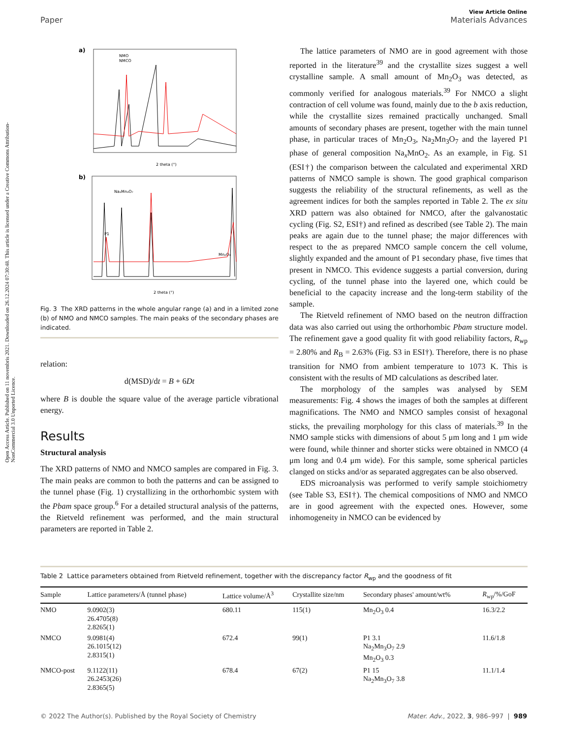View Article Online
Paper Materials Advances
Open Access Article. Published on 11 novembris 2021. Downloaded on 26.12.2024 07:30:48. This article is licensed under a Creative Commons Attribution-NonCommercial 3.0 Unported Licence.
a)
NMO
NMCO
2 theta (°)
b)
Na₂Mn₃O₇
P1
Mn₂O₃
2 theta (°)
Fig. 3 The XRD patterns in the whole angular range (a) and in a limited zone (b) of NMO and NMCO samples. The main peaks of the secondary phases are indicated.
relation:
d(MSD)/dt = B + 6Dt
where B is double the square value of the average particle vibrational energy.
Results
Structural analysis
The XRD patterns of NMO and NMCO samples are compared in Fig. 3. The main peaks are common to both the patterns and can be assigned to the tunnel phase (Fig. 1) crystallizing in the orthorhombic system with the Pbam space group.<sup>6</sup> For a detailed structural analysis of the patterns, the Rietveld refinement was performed, and the main structural parameters are reported in Table 2.
The lattice parameters of NMO are in good agreement with those reported in the literature<sup>39</sup> and the crystallite sizes suggest a well crystalline sample. A small amount of Mn<sub>2</sub>O<sub>3</sub> was detected, as commonly verified for analogous materials.<sup>39</sup> For NMCO a slight contraction of cell volume was found, mainly due to the b axis reduction, while the crystallite sizes remained practically unchanged. Small amounts of secondary phases are present, together with the main tunnel phase, in particular traces of Mn<sub>2</sub>O<sub>3</sub>, Na<sub>2</sub>Mn<sub>3</sub>O<sub>7</sub> and the layered P1 phase of general composition Na<sub>x</sub>MnO<sub>2</sub>. As an example, in Fig. S1 (ESI†) the comparison between the calculated and experimental XRD patterns of NMCO sample is shown. The good graphical comparison suggests the reliability of the structural refinements, as well as the agreement indices for both the samples reported in Table 2. The ex situ XRD pattern was also obtained for NMCO, after the galvanostatic cycling (Fig. S2, ESI†) and refined as described (see Table 2). The main peaks are again due to the tunnel phase; the major differences with respect to the as prepared NMCO sample concern the cell volume, slightly expanded and the amount of P1 secondary phase, five times that present in NMCO. This evidence suggests a partial conversion, during cycling, of the tunnel phase into the layered one, which could be beneficial to the capacity increase and the long-term stability of the sample.
The Rietveld refinement of NMO based on the neutron diffraction data was also carried out using the orthorhombic Pbam structure model. The refinement gave a good quality fit with good reliability factors, R<sub>wp</sub> = 2.80% and R<sub>B</sub> = 2.63% (Fig. S3 in ESI†). Therefore, there is no phase transition for NMO from ambient temperature to 1073 K. This is consistent with the results of MD calculations as described later.
The morphology of the samples was analysed by SEM measurements: Fig. 4 shows the images of both the samples at different magnifications. The NMO and NMCO samples consist of hexagonal sticks, the prevailing morphology for this class of materials.<sup>39</sup> In the NMO sample sticks with dimensions of about 5 μm long and 1 μm wide were found, while thinner and shorter sticks were obtained in NMCO (4 μm long and 0.4 μm wide). For this sample, some spherical particles clanged on sticks and/or as separated aggregates can be also observed.
EDS microanalysis was performed to verify sample stoichiometry (see Table S3, ESI†). The chemical compositions of NMO and NMCO are in good agreement with the expected ones. However, some inhomogeneity in NMCO can be evidenced by
Table 2 Lattice parameters obtained from Rietveld refinement, together with the discrepancy factor R<sub>wp</sub> and the goodness of fit
| Sample | Lattice parameters/Å (tunnel phase) | Lattice volume/Å<sup>3</sup> | Crystallite size/nm | Secondary phases' amount/wt% | R<sub>wp</sub>/%/GoF |
| --- | --- | --- | --- | --- | --- |
| NMO | 9.0902(3) 26.4705(8) 2.8265(1) | 680.11 | 115(1) | Mn<sub>2</sub>O<sub>3</sub> 0.4 | 16.3/2.2 |
| NMCO | 9.0981(4) 26.1015(12) 2.8315(1) | 672.4 | 99(1) | P1 3.1 Na<sub>2</sub>Mn<sub>3</sub>O<sub>7</sub> 2.9 Mn<sub>2</sub>O<sub>3</sub> 0.3 | 11.6/1.8 |
| NMCO-post | 9.1122(11) 26.2453(26) 2.8365(5) | 678.4 | 67(2) | P1 15 Na<sub>2</sub>Mn<sub>3</sub>O<sub>7</sub> 3.8 | 11.1/1.4 |
© 2022 The Author(s). Published by the Royal Society of Chemistry Mater. Adv., 2022, 3, 986–997 | 989